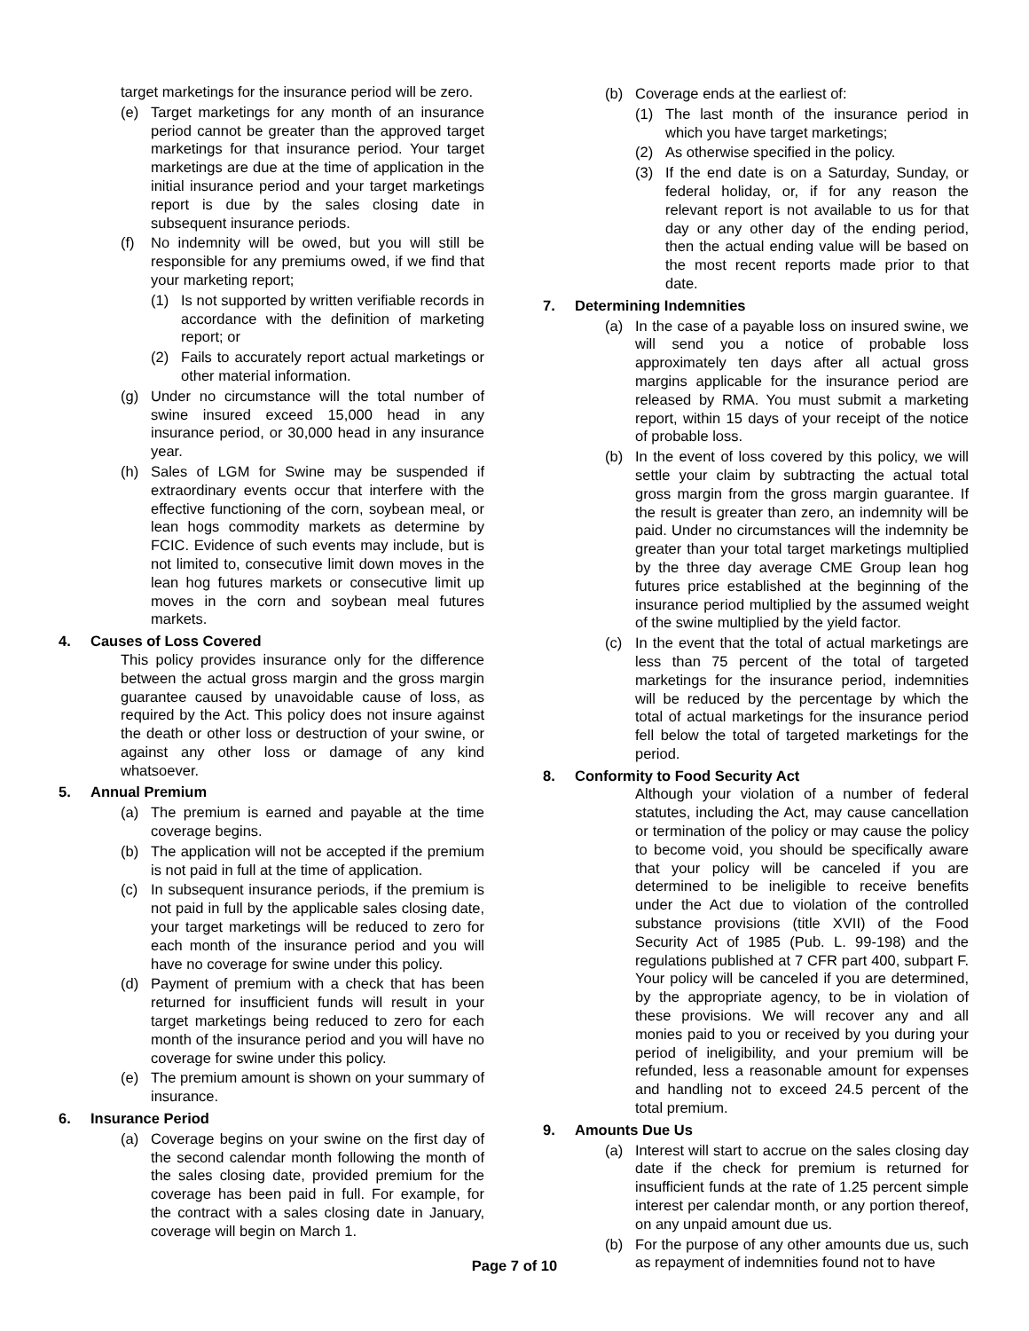target marketings for the insurance period will be zero.
(e) Target marketings for any month of an insurance period cannot be greater than the approved target marketings for that insurance period. Your target marketings are due at the time of application in the initial insurance period and your target marketings report is due by the sales closing date in subsequent insurance periods.
(f) No indemnity will be owed, but you will still be responsible for any premiums owed, if we find that your marketing report;
(1) Is not supported by written verifiable records in accordance with the definition of marketing report; or
(2) Fails to accurately report actual marketings or other material information.
(g) Under no circumstance will the total number of swine insured exceed 15,000 head in any insurance period, or 30,000 head in any insurance year.
(h) Sales of LGM for Swine may be suspended if extraordinary events occur that interfere with the effective functioning of the corn, soybean meal, or lean hogs commodity markets as determine by FCIC. Evidence of such events may include, but is not limited to, consecutive limit down moves in the lean hog futures markets or consecutive limit up moves in the corn and soybean meal futures markets.
4. Causes of Loss Covered
This policy provides insurance only for the difference between the actual gross margin and the gross margin guarantee caused by unavoidable cause of loss, as required by the Act. This policy does not insure against the death or other loss or destruction of your swine, or against any other loss or damage of any kind whatsoever.
5. Annual Premium
(a) The premium is earned and payable at the time coverage begins.
(b) The application will not be accepted if the premium is not paid in full at the time of application.
(c) In subsequent insurance periods, if the premium is not paid in full by the applicable sales closing date, your target marketings will be reduced to zero for each month of the insurance period and you will have no coverage for swine under this policy.
(d) Payment of premium with a check that has been returned for insufficient funds will result in your target marketings being reduced to zero for each month of the insurance period and you will have no coverage for swine under this policy.
(e) The premium amount is shown on your summary of insurance.
6. Insurance Period
(a) Coverage begins on your swine on the first day of the second calendar month following the month of the sales closing date, provided premium for the coverage has been paid in full. For example, for the contract with a sales closing date in January, coverage will begin on March 1.
(b) Coverage ends at the earliest of:
(1) The last month of the insurance period in which you have target marketings;
(2) As otherwise specified in the policy.
(3) If the end date is on a Saturday, Sunday, or federal holiday, or, if for any reason the relevant report is not available to us for that day or any other day of the ending period, then the actual ending value will be based on the most recent reports made prior to that date.
7. Determining Indemnities
(a) In the case of a payable loss on insured swine, we will send you a notice of probable loss approximately ten days after all actual gross margins applicable for the insurance period are released by RMA. You must submit a marketing report, within 15 days of your receipt of the notice of probable loss.
(b) In the event of loss covered by this policy, we will settle your claim by subtracting the actual total gross margin from the gross margin guarantee. If the result is greater than zero, an indemnity will be paid. Under no circumstances will the indemnity be greater than your total target marketings multiplied by the three day average CME Group lean hog futures price established at the beginning of the insurance period multiplied by the assumed weight of the swine multiplied by the yield factor.
(c) In the event that the total of actual marketings are less than 75 percent of the total of targeted marketings for the insurance period, indemnities will be reduced by the percentage by which the total of actual marketings for the insurance period fell below the total of targeted marketings for the period.
8. Conformity to Food Security Act
Although your violation of a number of federal statutes, including the Act, may cause cancellation or termination of the policy or may cause the policy to become void, you should be specifically aware that your policy will be canceled if you are determined to be ineligible to receive benefits under the Act due to violation of the controlled substance provisions (title XVII) of the Food Security Act of 1985 (Pub. L. 99-198) and the regulations published at 7 CFR part 400, subpart F. Your policy will be canceled if you are determined, by the appropriate agency, to be in violation of these provisions. We will recover any and all monies paid to you or received by you during your period of ineligibility, and your premium will be refunded, less a reasonable amount for expenses and handling not to exceed 24.5 percent of the total premium.
9. Amounts Due Us
(a) Interest will start to accrue on the sales closing day date if the check for premium is returned for insufficient funds at the rate of 1.25 percent simple interest per calendar month, or any portion thereof, on any unpaid amount due us.
(b) For the purpose of any other amounts due us, such as repayment of indemnities found not to have
Page 7 of 10